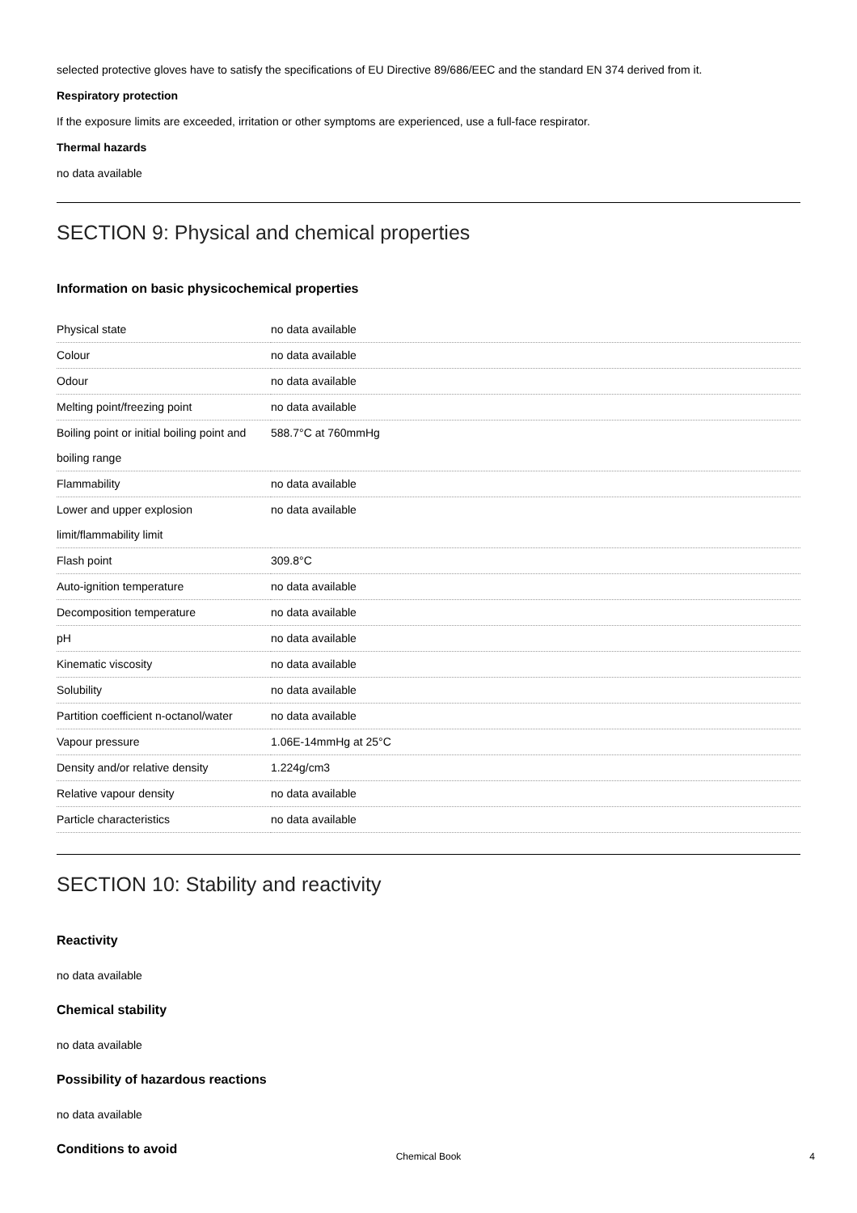selected protective gloves have to satisfy the specifications of EU Directive 89/686/EEC and the standard EN 374 derived from it.
Respiratory protection
If the exposure limits are exceeded, irritation or other symptoms are experienced, use a full-face respirator.
Thermal hazards
no data available
SECTION 9: Physical and chemical properties
Information on basic physicochemical properties
| Physical state | no data available |
| Colour | no data available |
| Odour | no data available |
| Melting point/freezing point | no data available |
| Boiling point or initial boiling point and boiling range | 588.7°C at 760mmHg |
| Flammability | no data available |
| Lower and upper explosion limit/flammability limit | no data available |
| Flash point | 309.8°C |
| Auto-ignition temperature | no data available |
| Decomposition temperature | no data available |
| pH | no data available |
| Kinematic viscosity | no data available |
| Solubility | no data available |
| Partition coefficient n-octanol/water | no data available |
| Vapour pressure | 1.06E-14mmHg at 25°C |
| Density and/or relative density | 1.224g/cm3 |
| Relative vapour density | no data available |
| Particle characteristics | no data available |
SECTION 10: Stability and reactivity
Reactivity
no data available
Chemical stability
no data available
Possibility of hazardous reactions
no data available
Conditions to avoid
Chemical Book
4